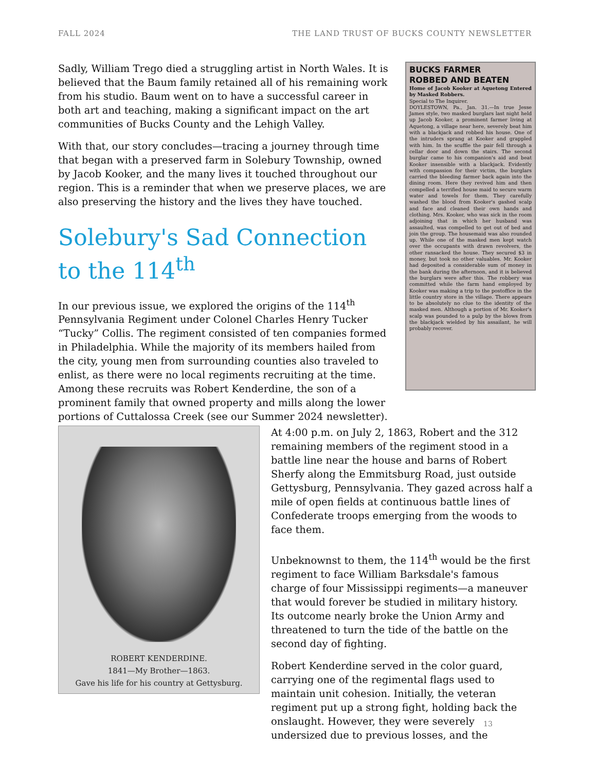FALL 2024 THE LAND TRUST OF BUCKS COUNTY NEWSLETTER
Sadly, William Trego died a struggling artist in North Wales. It is believed that the Baum family retained all of his remaining work from his studio. Baum went on to have a successful career in both art and teaching, making a significant impact on the art communities of Bucks County and the Lehigh Valley.
With that, our story concludes—tracing a journey through time that began with a preserved farm in Solebury Township, owned by Jacob Kooker, and the many lives it touched throughout our region. This is a reminder that when we preserve places, we are also preserving the history and the lives they have touched.
Solebury's Sad Connection to the 114<sup>th</sup>
In our previous issue, we explored the origins of the 114<sup>th</sup> Pennsylvania Regiment under Colonel Charles Henry Tucker “Tucky” Collis. The regiment consisted of ten companies formed in Philadelphia. While the majority of its members hailed from the city, young men from surrounding counties also traveled to enlist, as there were no local regiments recruiting at the time. Among these recruits was Robert Kenderdine, the son of a prominent family that owned property and mills along the lower portions of Cuttalossa Creek (see our Summer 2024 newsletter).
BUCKS FARMER
ROBBED AND BEATEN
Home of Jacob Kooker at Aquetong Entered by Masked Robbers.
Special to The Inquirer.
DOYLESTOWN, Pa., Jan. 31.—In true Jesse James style, two masked burglars last night held up Jacob Kooker, a prominent farmer living at Aquetong, a village near here, severely beat him with a blackjack and robbed his house. One of the intruders sprang at Kooker and grappled with him. In the scuffle the pair fell through a cellar door and down the stairs. The second burglar came to his companion's aid and beat Kooker insensible with a blackjack. Evidently with compassion for their victim, the burglars carried the bleeding farmer back again into the dining room. Here they revived him and then compelled a terrified house maid to secure warm water and towels for them. They carefully washed the blood from Kooker's gashed scalp and face and cleaned their own hands and clothing. Mrs. Kooker, who was sick in the room adjoining that in which her husband was assaulted, was compelled to get out of bed and join the group. The housemaid was also rounded up. While one of the masked men kept watch over the occupants with drawn revolvers, the other ransacked the house. They secured $3 in money, but took no other valuables. Mr. Kooker had deposited a considerable sum of money in the bank during the afternoon, and it is believed the burglars were after this. The robbery was committed while the farm hand employed by Kooker was making a trip to the postoffice in the little country store in the village. There appears to be absolutely no clue to the identity of the masked men. Although a portion of Mr. Kooker's scalp was pounded to a pulp by the blows from the blackjack wielded by his assailant, he will probably recover.
ROBERT KENDERDINE.
1841—My Brother—1863.
Gave his life for his country at Gettysburg.
At 4:00 p.m. on July 2, 1863, Robert and the 312 remaining members of the regiment stood in a battle line near the house and barns of Robert Sherfy along the Emmitsburg Road, just outside Gettysburg, Pennsylvania. They gazed across half a mile of open fields at continuous battle lines of Confederate troops emerging from the woods to face them.
Unbeknownst to them, the 114<sup>th</sup> would be the first regiment to face William Barksdale's famous charge of four Mississippi regiments—a maneuver that would forever be studied in military history. Its outcome nearly broke the Union Army and threatened to turn the tide of the battle on the second day of fighting.
Robert Kenderdine served in the color guard, carrying one of the regimental flags used to maintain unit cohesion. Initially, the veteran regiment put up a strong fight, holding back the onslaught. However, they were severely undersized due to previous losses, and the
13